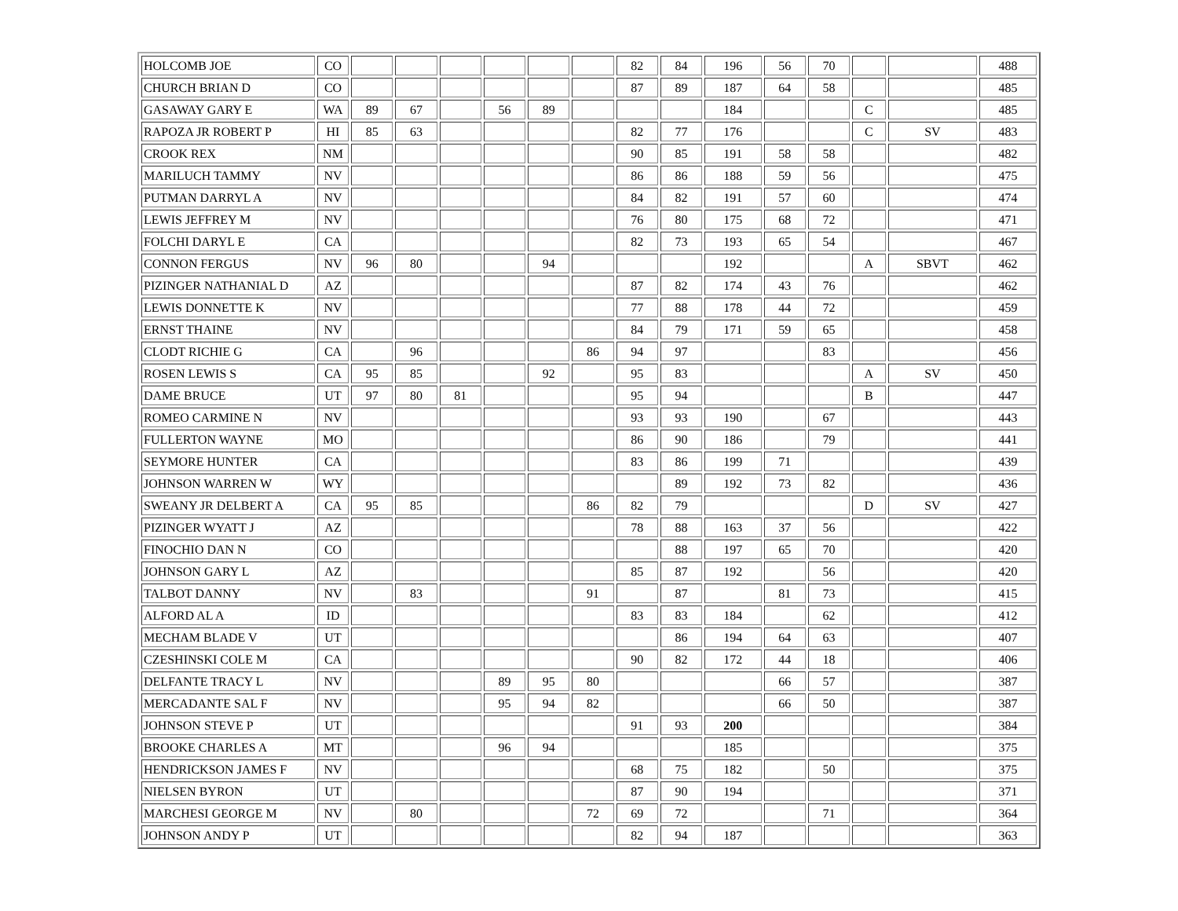| HOLCOMB JOE | CO | | | | | | | 82 | 84 | 196 | 56 | 70 | | | 488 |
| CHURCH BRIAN D | CO | | | | | | | 87 | 89 | 187 | 64 | 58 | | | 485 |
| GASAWAY GARY E | WA | 89 | 67 | | 56 | 89 | | | | 184 | | | C | | 485 |
| RAPOZA JR ROBERT P | HI | 85 | 63 | | | | | 82 | 77 | 176 | | | C | SV | 483 |
| CROOK REX | NM | | | | | | | 90 | 85 | 191 | 58 | 58 | | | 482 |
| MARILUCH TAMMY | NV | | | | | | | 86 | 86 | 188 | 59 | 56 | | | 475 |
| PUTMAN DARRYL A | NV | | | | | | | 84 | 82 | 191 | 57 | 60 | | | 474 |
| LEWIS JEFFREY M | NV | | | | | | | 76 | 80 | 175 | 68 | 72 | | | 471 |
| FOLCHI DARYL E | CA | | | | | | | 82 | 73 | 193 | 65 | 54 | | | 467 |
| CONNON FERGUS | NV | 96 | 80 | | | 94 | | | | 192 | | | A | SBVT | 462 |
| PIZINGER NATHANIAL D | AZ | | | | | | | 87 | 82 | 174 | 43 | 76 | | | 462 |
| LEWIS DONNETTE K | NV | | | | | | | 77 | 88 | 178 | 44 | 72 | | | 459 |
| ERNST THAINE | NV | | | | | | | 84 | 79 | 171 | 59 | 65 | | | 458 |
| CLODT RICHIE G | CA | | 96 | | | | 86 | 94 | 97 | | | 83 | | | 456 |
| ROSEN LEWIS S | CA | 95 | 85 | | | 92 | | 95 | 83 | | | | A | SV | 450 |
| DAME BRUCE | UT | 97 | 80 | 81 | | | | 95 | 94 | | | | B | | 447 |
| ROMEO CARMINE N | NV | | | | | | | 93 | 93 | 190 | | 67 | | | 443 |
| FULLERTON WAYNE | MO | | | | | | | 86 | 90 | 186 | | 79 | | | 441 |
| SEYMORE HUNTER | CA | | | | | | | 83 | 86 | 199 | 71 | | | | 439 |
| JOHNSON WARREN W | WY | | | | | | | | 89 | 192 | 73 | 82 | | | 436 |
| SWEANY JR DELBERT A | CA | 95 | 85 | | | | 86 | 82 | 79 | | | | D | SV | 427 |
| PIZINGER WYATT J | AZ | | | | | | | 78 | 88 | 163 | 37 | 56 | | | 422 |
| FINOCHIO DAN N | CO | | | | | | | | 88 | 197 | 65 | 70 | | | 420 |
| JOHNSON GARY L | AZ | | | | | | | 85 | 87 | 192 | | 56 | | | 420 |
| TALBOT DANNY | NV | | 83 | | | | 91 | | 87 | | 81 | 73 | | | 415 |
| ALFORD AL A | ID | | | | | | | 83 | 83 | 184 | | 62 | | | 412 |
| MECHAM BLADE V | UT | | | | | | | | 86 | 194 | 64 | 63 | | | 407 |
| CZESHINSKI COLE M | CA | | | | | | | 90 | 82 | 172 | 44 | 18 | | | 406 |
| DELFANTE TRACY L | NV | | | | 89 | 95 | 80 | | | | 66 | 57 | | | 387 |
| MERCADANTE SAL F | NV | | | | 95 | 94 | 82 | | | | 66 | 50 | | | 387 |
| JOHNSON STEVE P | UT | | | | | | | 91 | 93 | 200 | | | | | 384 |
| BROOKE CHARLES A | MT | | | | 96 | 94 | | | | 185 | | | | | 375 |
| HENDRICKSON JAMES F | NV | | | | | | | 68 | 75 | 182 | | 50 | | | 375 |
| NIELSEN BYRON | UT | | | | | | | 87 | 90 | 194 | | | | | 371 |
| MARCHESI GEORGE M | NV | | 80 | | | | 72 | 69 | 72 | | | 71 | | | 364 |
| JOHNSON ANDY P | UT | | | | | | | 82 | 94 | 187 | | | | | 363 |